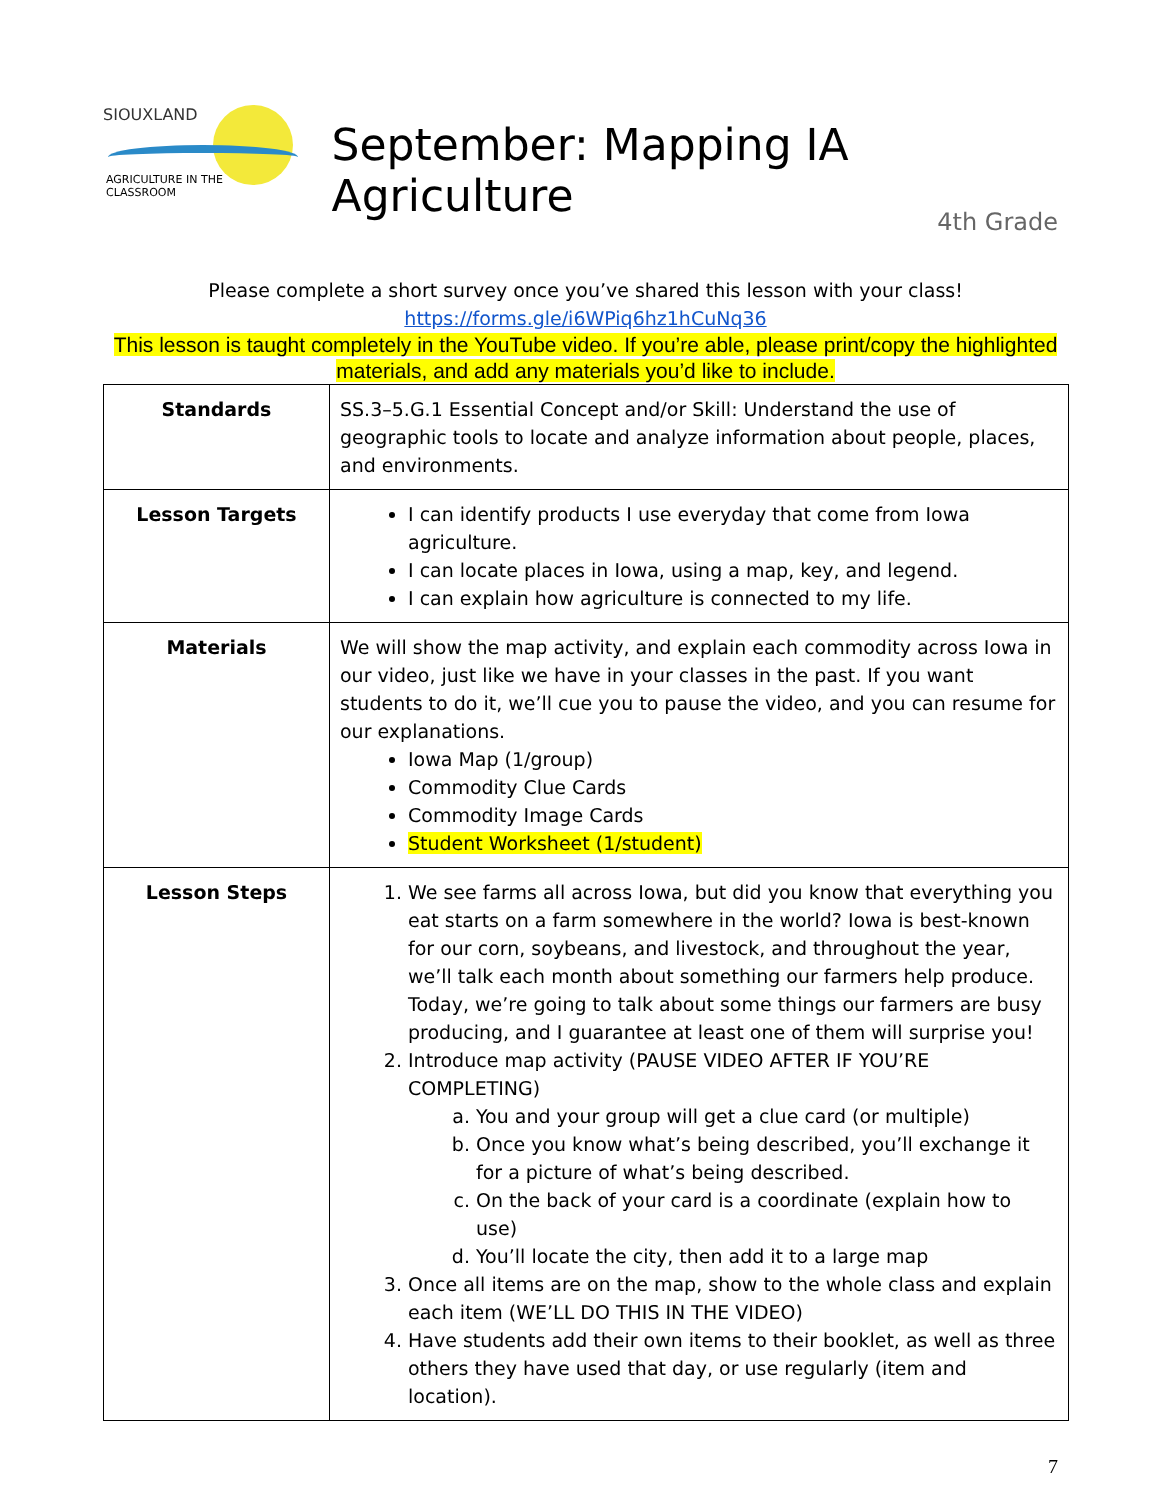SIOUXLAND
AGRICULTURE IN THE CLASSROOM
September: Mapping IA Agriculture
4th Grade
Please complete a short survey once you’ve shared this lesson with your class!
https://forms.gle/i6WPiq6hz1hCuNq36
This lesson is taught completely in the YouTube video. If you’re able, please print/copy the highlighted materials, and add any materials you’d like to include.
| Standards | SS.3–5.G.1 Essential Concept and/or Skill: Understand the use of geographic tools to locate and analyze information about people, places, and environments. |
| Lesson Targets | I can identify products I use everyday that come from Iowa agriculture. I can locate places in Iowa, using a map, key, and legend. I can explain how agriculture is connected to my life. |
| Materials | We will show the map activity, and explain each commodity across Iowa in our video, just like we have in your classes in the past. If you want students to do it, we’ll cue you to pause the video, and you can resume for our explanations. Iowa Map (1/group) Commodity Clue Cards Commodity Image Cards Student Worksheet (1/student) |
| Lesson Steps | 1. We see farms all across Iowa, but did you know that everything you eat starts on a farm somewhere in the world? Iowa is best-known for our corn, soybeans, and livestock, and throughout the year, we’ll talk each month about something our farmers help produce. Today, we’re going to talk about some things our farmers are busy producing, and I guarantee at least one of them will surprise you! 2. Introduce map activity (PAUSE VIDEO AFTER IF YOU’RE COMPLETING) a. You and your group will get a clue card (or multiple) b. Once you know what’s being described, you’ll exchange it for a picture of what’s being described. c. On the back of your card is a coordinate (explain how to use) d. You’ll locate the city, then add it to a large map 3. Once all items are on the map, show to the whole class and explain each item (WE’LL DO THIS IN THE VIDEO) 4. Have students add their own items to their booklet, as well as three others they have used that day, or use regularly (item and location). |
7